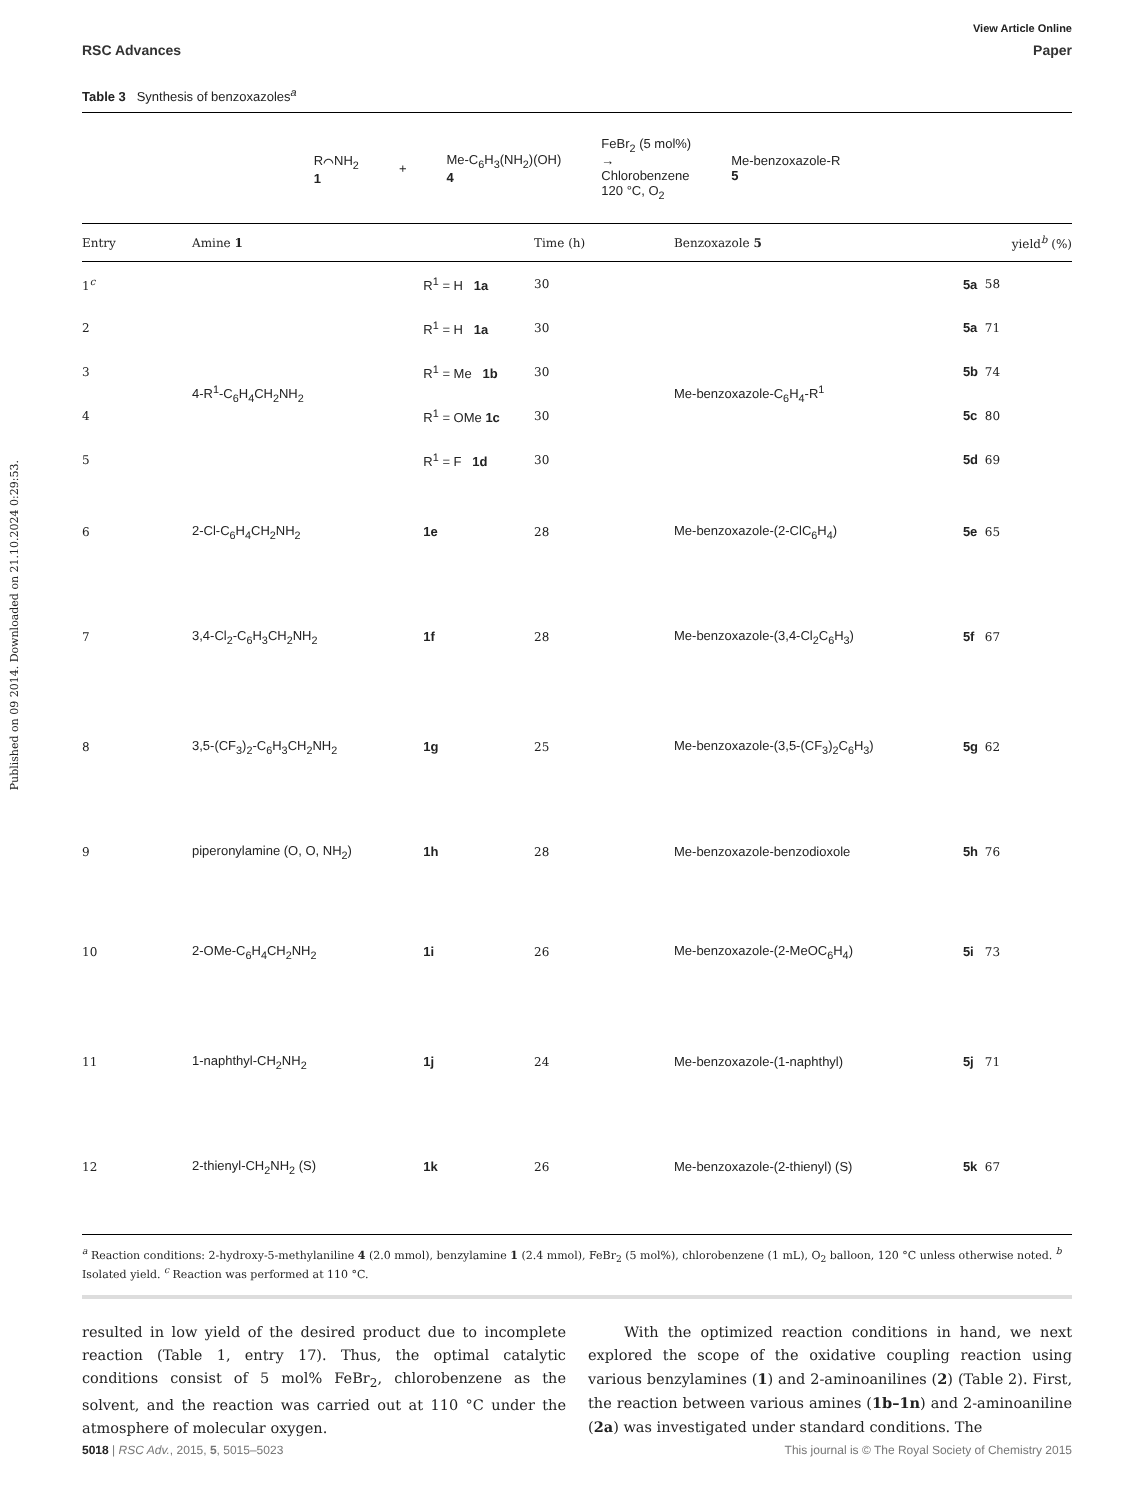Published on 09 2014. Downloaded on 21.10.2024 0:29:53.
View Article Online
RSC Advances Paper
Table 3 Synthesis of benzoxazoles<sup>a</sup>
R⌒NH<sub>2</sub>
1 + Me-C<sub>6</sub>H<sub>3</sub>(NH<sub>2</sub>)(OH)
4 FeBr<sub>2</sub> (5 mol%)
→
Chlorobenzene
120 °C, O<sub>2</sub> Me-benzoxazole-R
5
| Entry | Amine 1 | | Time (h) | Benzoxazole 5 | | yield<sup>b</sup> (%) |
| --- | --- | --- | --- | --- | --- | --- |
| 1<sup>c</sup> | | R<sup>1</sup> = H 1a | 30 | | 5a | 58 |
| 2 | 4-R<sup>1</sup>-C<sub>6</sub>H<sub>4</sub>CH<sub>2</sub>NH<sub>2</sub> | R<sup>1</sup> = H 1a | 30 | Me-benzoxazole-C<sub>6</sub>H<sub>4</sub>-R<sup>1</sup> | 5a | 71 |
| 3 | | R<sup>1</sup> = Me 1b | 30 | | 5b | 74 |
| 4 | | R<sup>1</sup> = OMe 1c | 30 | | 5c | 80 |
| 5 | | R<sup>1</sup> = F 1d | 30 | | 5d | 69 |
| 6 | 2-Cl-C<sub>6</sub>H<sub>4</sub>CH<sub>2</sub>NH<sub>2</sub> | 1e | 28 | Me-benzoxazole-(2-ClC<sub>6</sub>H<sub>4</sub>) | 5e | 65 |
| 7 | 3,4-Cl<sub>2</sub>-C<sub>6</sub>H<sub>3</sub>CH<sub>2</sub>NH<sub>2</sub> | 1f | 28 | Me-benzoxazole-(3,4-Cl<sub>2</sub>C<sub>6</sub>H<sub>3</sub>) | 5f | 67 |
| 8 | 3,5-(CF<sub>3</sub>)<sub>2</sub>-C<sub>6</sub>H<sub>3</sub>CH<sub>2</sub>NH<sub>2</sub> | 1g | 25 | Me-benzoxazole-(3,5-(CF<sub>3</sub>)<sub>2</sub>C<sub>6</sub>H<sub>3</sub>) | 5g | 62 |
| 9 | piperonylamine (O, O, NH<sub>2</sub>) | 1h | 28 | Me-benzoxazole-benzodioxole | 5h | 76 |
| 10 | 2-OMe-C<sub>6</sub>H<sub>4</sub>CH<sub>2</sub>NH<sub>2</sub> | 1i | 26 | Me-benzoxazole-(2-MeOC<sub>6</sub>H<sub>4</sub>) | 5i | 73 |
| 11 | 1-naphthyl-CH<sub>2</sub>NH<sub>2</sub> | 1j | 24 | Me-benzoxazole-(1-naphthyl) | 5j | 71 |
| 12 | 2-thienyl-CH<sub>2</sub>NH<sub>2</sub> (S) | 1k | 26 | Me-benzoxazole-(2-thienyl) (S) | 5k | 67 |
<sup>a</sup> Reaction conditions: 2-hydroxy-5-methylaniline 4 (2.0 mmol), benzylamine 1 (2.4 mmol), FeBr<sub>2</sub> (5 mol%), chlorobenzene (1 mL), O<sub>2</sub> balloon, 120 °C unless otherwise noted. <sup>b</sup> Isolated yield. <sup>c</sup> Reaction was performed at 110 °C.
resulted in low yield of the desired product due to incomplete reaction (Table 1, entry 17). Thus, the optimal catalytic conditions consist of 5 mol% FeBr<sub>2</sub>, chlorobenzene as the solvent, and the reaction was carried out at 110 °C under the atmosphere of molecular oxygen.
With the optimized reaction conditions in hand, we next explored the scope of the oxidative coupling reaction using various benzylamines (1) and 2-aminoanilines (2) (Table 2). First, the reaction between various amines (1b–1n) and 2-aminoaniline (2a) was investigated under standard conditions. The
5018 | RSC Adv., 2015, 5, 5015–5023 This journal is © The Royal Society of Chemistry 2015